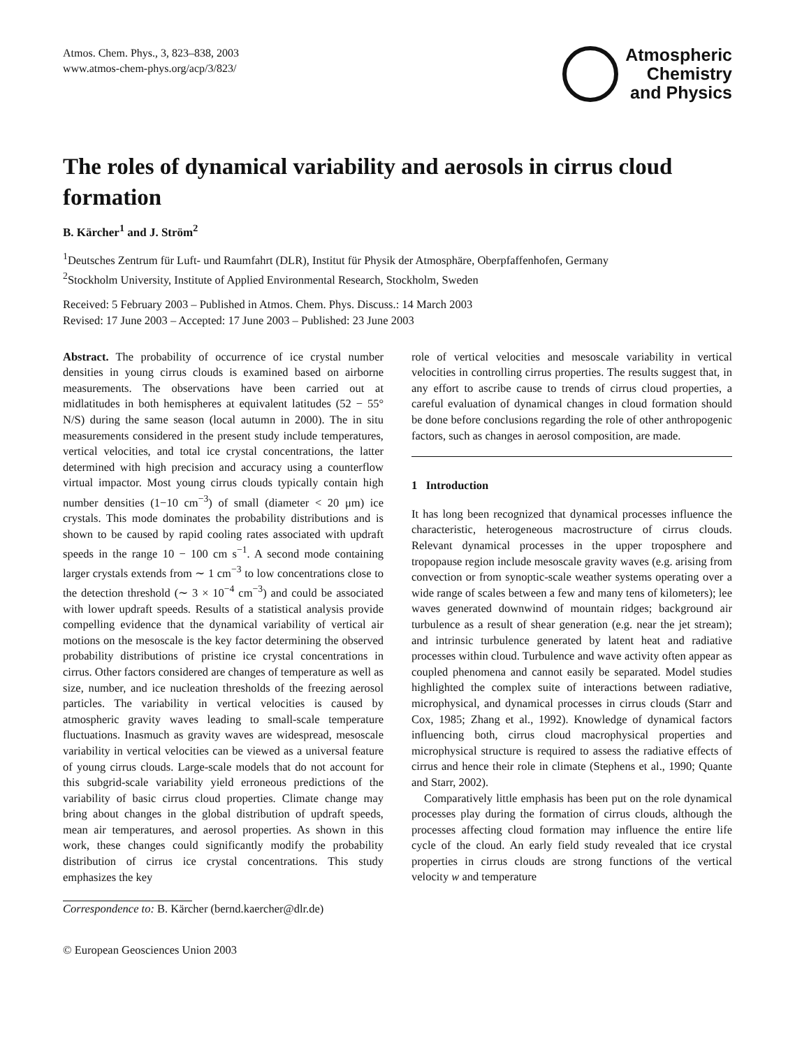Atmos. Chem. Phys., 3, 823–838, 2003
www.atmos-chem-phys.org/acp/3/823/
Atmospheric
Chemistry
and Physics
The roles of dynamical variability and aerosols in cirrus cloud formation
B. Kärcher<sup>1</sup> and J. Ström<sup>2</sup>
<sup>1</sup> Deutsches Zentrum für Luft- und Raumfahrt (DLR), Institut für Physik der Atmosphäre, Oberpfaffenhofen, Germany
<sup>2</sup> Stockholm University, Institute of Applied Environmental Research, Stockholm, Sweden
Received: 5 February 2003 – Published in Atmos. Chem. Phys. Discuss.: 14 March 2003
Revised: 17 June 2003 – Accepted: 17 June 2003 – Published: 23 June 2003
Abstract. The probability of occurrence of ice crystal number densities in young cirrus clouds is examined based on airborne measurements. The observations have been carried out at midlatitudes in both hemispheres at equivalent latitudes (52 − 55° N/S) during the same season (local autumn in 2000). The in situ measurements considered in the present study include temperatures, vertical velocities, and total ice crystal concentrations, the latter determined with high precision and accuracy using a counterflow virtual impactor. Most young cirrus clouds typically contain high number densities (1−10 cm<sup>−3</sup>) of small (diameter < 20 μm) ice crystals. This mode dominates the probability distributions and is shown to be caused by rapid cooling rates associated with updraft speeds in the range 10 − 100 cm s<sup>−1</sup>. A second mode containing larger crystals extends from ∼ 1 cm<sup>−3</sup> to low concentrations close to the detection threshold (∼ 3 × 10<sup>−4</sup> cm<sup>−3</sup>) and could be associated with lower updraft speeds. Results of a statistical analysis provide compelling evidence that the dynamical variability of vertical air motions on the mesoscale is the key factor determining the observed probability distributions of pristine ice crystal concentrations in cirrus. Other factors considered are changes of temperature as well as size, number, and ice nucleation thresholds of the freezing aerosol particles. The variability in vertical velocities is caused by atmospheric gravity waves leading to small-scale temperature fluctuations. Inasmuch as gravity waves are widespread, mesoscale variability in vertical velocities can be viewed as a universal feature of young cirrus clouds. Large-scale models that do not account for this subgrid-scale variability yield erroneous predictions of the variability of basic cirrus cloud properties. Climate change may bring about changes in the global distribution of updraft speeds, mean air temperatures, and aerosol properties. As shown in this work, these changes could significantly modify the probability distribution of cirrus ice crystal concentrations. This study emphasizes the key
Correspondence to: B. Kärcher (bernd.kaercher@dlr.de)
© European Geosciences Union 2003
role of vertical velocities and mesoscale variability in vertical velocities in controlling cirrus properties. The results suggest that, in any effort to ascribe cause to trends of cirrus cloud properties, a careful evaluation of dynamical changes in cloud formation should be done before conclusions regarding the role of other anthropogenic factors, such as changes in aerosol composition, are made.
1 Introduction
It has long been recognized that dynamical processes influence the characteristic, heterogeneous macrostructure of cirrus clouds. Relevant dynamical processes in the upper troposphere and tropopause region include mesoscale gravity waves (e.g. arising from convection or from synoptic-scale weather systems operating over a wide range of scales between a few and many tens of kilometers); lee waves generated downwind of mountain ridges; background air turbulence as a result of shear generation (e.g. near the jet stream); and intrinsic turbulence generated by latent heat and radiative processes within cloud. Turbulence and wave activity often appear as coupled phenomena and cannot easily be separated. Model studies highlighted the complex suite of interactions between radiative, microphysical, and dynamical processes in cirrus clouds (Starr and Cox, 1985; Zhang et al., 1992). Knowledge of dynamical factors influencing both, cirrus cloud macrophysical properties and microphysical structure is required to assess the radiative effects of cirrus and hence their role in climate (Stephens et al., 1990; Quante and Starr, 2002).
Comparatively little emphasis has been put on the role dynamical processes play during the formation of cirrus clouds, although the processes affecting cloud formation may influence the entire life cycle of the cloud. An early field study revealed that ice crystal properties in cirrus clouds are strong functions of the vertical velocity w and temperature